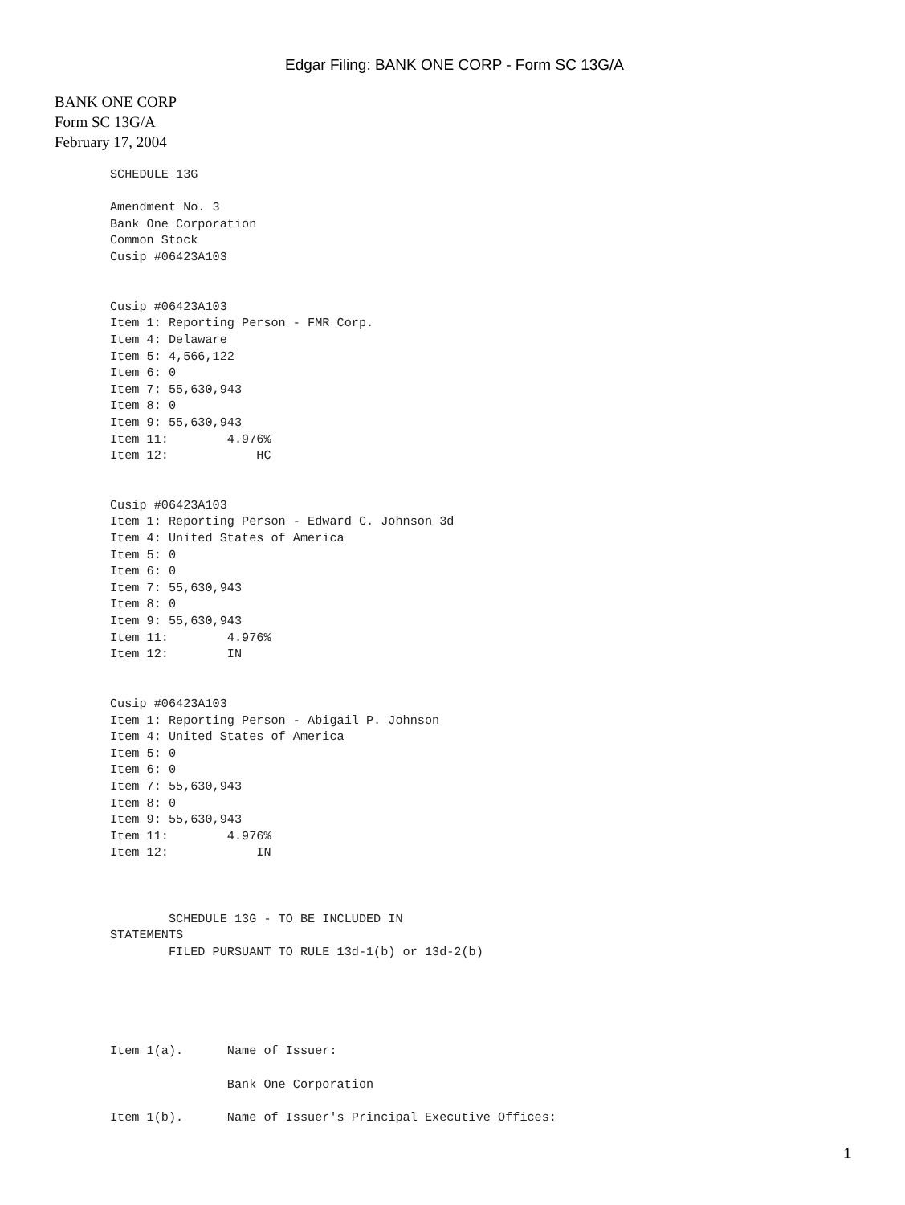Edgar Filing: BANK ONE CORP - Form SC 13G/A
BANK ONE CORP
Form SC 13G/A
February 17, 2004
SCHEDULE 13G

Amendment No. 3
Bank One Corporation
Common Stock
Cusip #06423A103


Cusip #06423A103
Item 1: Reporting Person - FMR Corp.
Item 4: Delaware
Item 5: 4,566,122
Item 6: 0
Item 7: 55,630,943
Item 8: 0
Item 9: 55,630,943
Item 11:        4.976%
Item 12:            HC


Cusip #06423A103
Item 1: Reporting Person - Edward C. Johnson 3d
Item 4: United States of America
Item 5: 0
Item 6: 0
Item 7: 55,630,943
Item 8: 0
Item 9: 55,630,943
Item 11:        4.976%
Item 12:        IN


Cusip #06423A103
Item 1: Reporting Person - Abigail P. Johnson
Item 4: United States of America
Item 5: 0
Item 6: 0
Item 7: 55,630,943
Item 8: 0
Item 9: 55,630,943
Item 11:        4.976%
Item 12:            IN



        SCHEDULE 13G - TO BE INCLUDED IN
STATEMENTS
        FILED PURSUANT TO RULE 13d-1(b) or 13d-2(b)





Item 1(a).      Name of Issuer:

                Bank One Corporation

Item 1(b).      Name of Issuer's Principal Executive Offices:
1